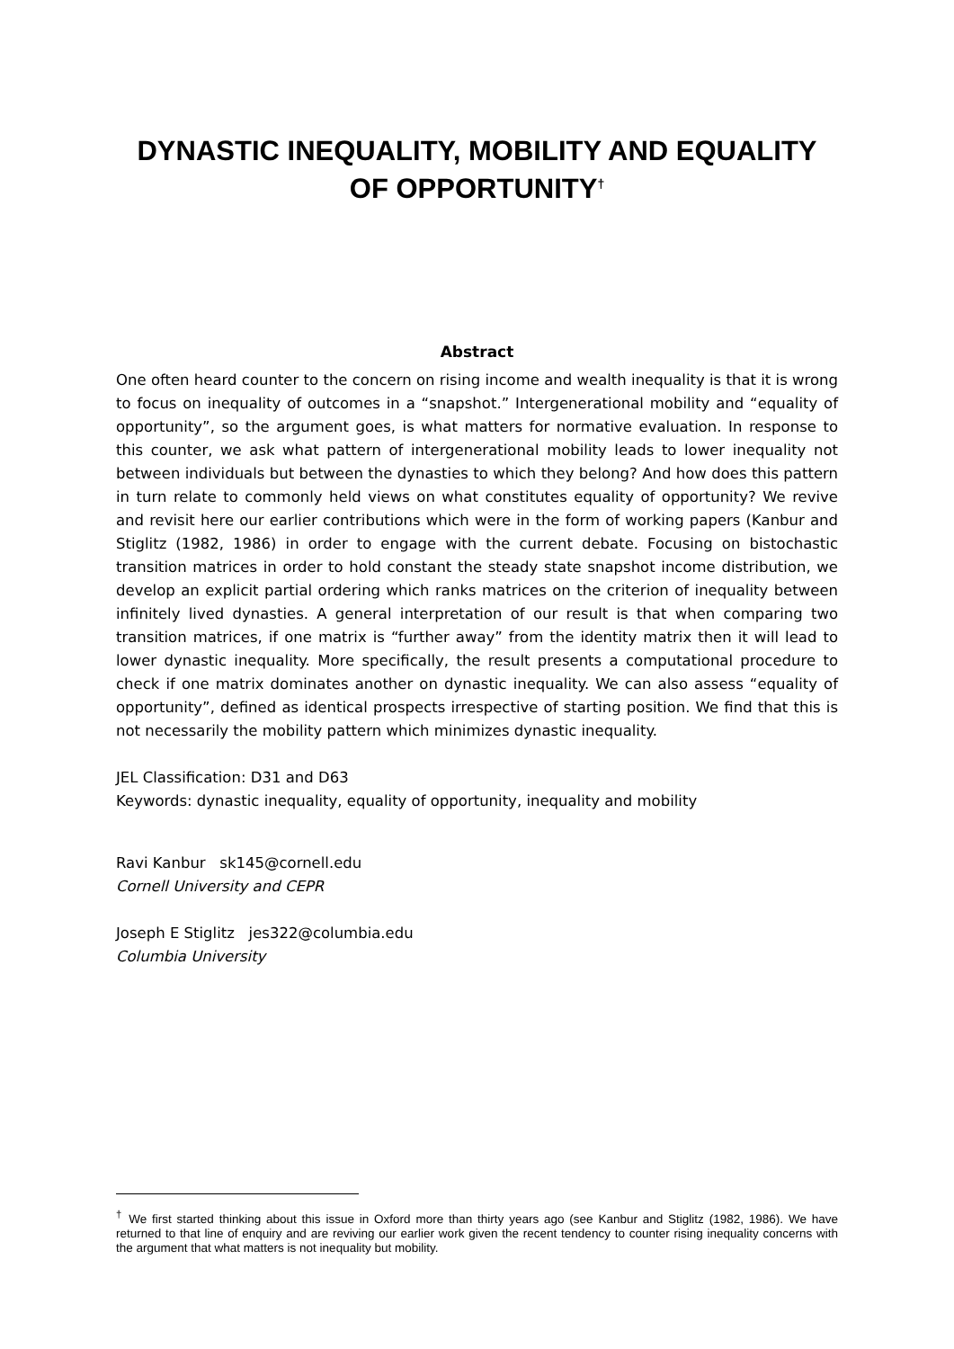DYNASTIC INEQUALITY, MOBILITY AND EQUALITY OF OPPORTUNITY<sup>†</sup>
Abstract
One often heard counter to the concern on rising income and wealth inequality is that it is wrong to focus on inequality of outcomes in a “snapshot.” Intergenerational mobility and “equality of opportunity”, so the argument goes, is what matters for normative evaluation. In response to this counter, we ask what pattern of intergenerational mobility leads to lower inequality not between individuals but between the dynasties to which they belong? And how does this pattern in turn relate to commonly held views on what constitutes equality of opportunity? We revive and revisit here our earlier contributions which were in the form of working papers (Kanbur and Stiglitz (1982, 1986) in order to engage with the current debate. Focusing on bistochastic transition matrices in order to hold constant the steady state snapshot income distribution, we develop an explicit partial ordering which ranks matrices on the criterion of inequality between infinitely lived dynasties. A general interpretation of our result is that when comparing two transition matrices, if one matrix is “further away” from the identity matrix then it will lead to lower dynastic inequality. More specifically, the result presents a computational procedure to check if one matrix dominates another on dynastic inequality. We can also assess “equality of opportunity”, defined as identical prospects irrespective of starting position. We find that this is not necessarily the mobility pattern which minimizes dynastic inequality.
JEL Classification: D31 and D63
Keywords: dynastic inequality, equality of opportunity, inequality and mobility
Ravi Kanbur sk145@cornell.edu
Cornell University and CEPR
Joseph E Stiglitz jes322@columbia.edu
Columbia University
<sup>†</sup> We first started thinking about this issue in Oxford more than thirty years ago (see Kanbur and Stiglitz (1982, 1986). We have returned to that line of enquiry and are reviving our earlier work given the recent tendency to counter rising inequality concerns with the argument that what matters is not inequality but mobility.